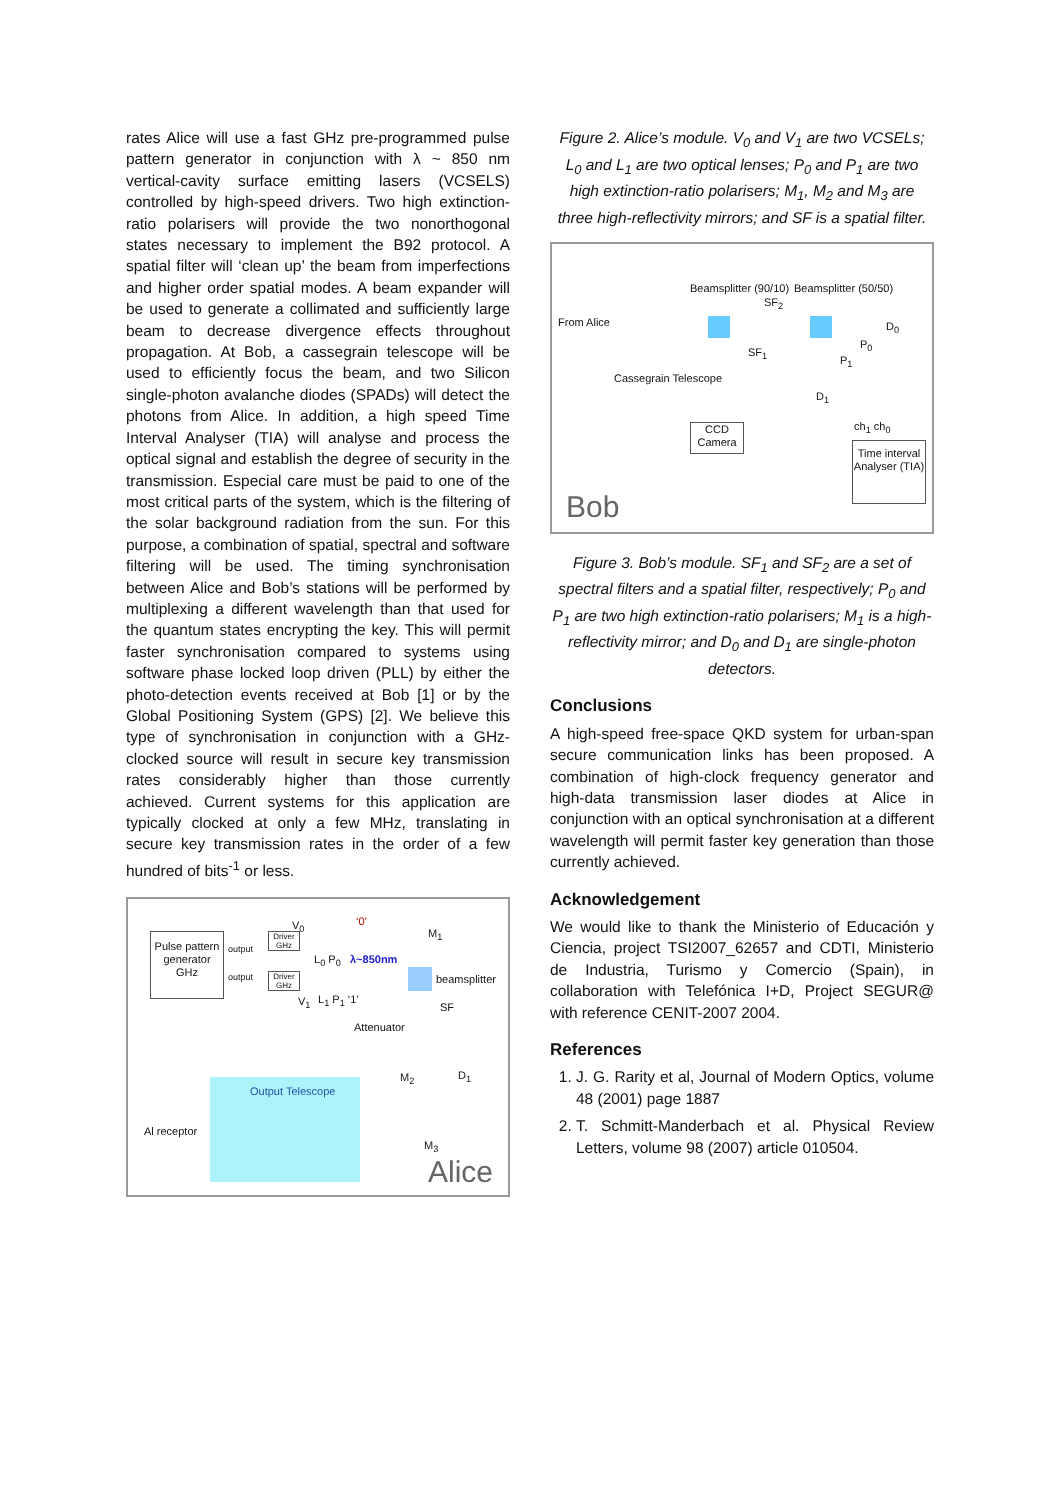rates Alice will use a fast GHz pre-programmed pulse pattern generator in conjunction with λ ~ 850 nm vertical-cavity surface emitting lasers (VCSELS) controlled by high-speed drivers. Two high extinction-ratio polarisers will provide the two nonorthogonal states necessary to implement the B92 protocol. A spatial filter will ‘clean up’ the beam from imperfections and higher order spatial modes. A beam expander will be used to generate a collimated and sufficiently large beam to decrease divergence effects throughout propagation. At Bob, a cassegrain telescope will be used to efficiently focus the beam, and two Silicon single-photon avalanche diodes (SPADs) will detect the photons from Alice. In addition, a high speed Time Interval Analyser (TIA) will analyse and process the optical signal and establish the degree of security in the transmission. Especial care must be paid to one of the most critical parts of the system, which is the filtering of the solar background radiation from the sun. For this purpose, a combination of spatial, spectral and software filtering will be used. The timing synchronisation between Alice and Bob’s stations will be performed by multiplexing a different wavelength than that used for the quantum states encrypting the key. This will permit faster synchronisation compared to systems using software phase locked loop driven (PLL) by either the photo-detection events received at Bob [1] or by the Global Positioning System (GPS) [2]. We believe this type of synchronisation in conjunction with a GHz-clocked source will result in secure key transmission rates considerably higher than those currently achieved. Current systems for this application are typically clocked at only a few MHz, translating in secure key transmission rates in the order of a few hundred of bits<sup>-1</sup> or less.
Pulse pattern generator GHz
Driver GHz
Driver GHz
output
output
V<sub>0</sub>
V<sub>1</sub>
L<sub>0</sub> P<sub>0</sub> λ~850nm
L<sub>1</sub> P<sub>1</sub> ‘1’
‘0’
M<sub>1</sub>
beamsplitter
SF
Attenuator
M<sub>2</sub> D<sub>1</sub>
Output Telescope
Al receptor
M<sub>3</sub>
Alice
Figure 2. Alice’s module. V<sub>0</sub> and V<sub>1</sub> are two VCSELs; L<sub>0</sub> and L<sub>1</sub> are two optical lenses; P<sub>0</sub> and P<sub>1</sub> are two high extinction-ratio polarisers; M<sub>1</sub>, M<sub>2</sub> and M<sub>3</sub> are three high-reflectivity mirrors; and SF is a spatial filter.
From Alice
Cassegrain Telescope
Beamsplitter (90/10)
SF<sub>2</sub>
SF<sub>1</sub>
Beamsplitter (50/50)
P<sub>0</sub>
D<sub>0</sub>
P<sub>1</sub>
D<sub>1</sub>
CCD Camera
ch<sub>1</sub> ch<sub>0</sub>
Time interval Analyser (TIA)
Bob
Figure 3. Bob’s module. SF<sub>1</sub> and SF<sub>2</sub> are a set of spectral filters and a spatial filter, respectively; P<sub>0</sub> and P<sub>1</sub> are two high extinction-ratio polarisers; M<sub>1</sub> is a high-reflectivity mirror; and D<sub>0</sub> and D<sub>1</sub> are single-photon detectors.
Conclusions
A high-speed free-space QKD system for urban-span secure communication links has been proposed. A combination of high-clock frequency generator and high-data transmission laser diodes at Alice in conjunction with an optical synchronisation at a different wavelength will permit faster key generation than those currently achieved.
Acknowledgement
We would like to thank the Ministerio of Educación y Ciencia, project TSI2007_62657 and CDTI, Ministerio de Industria, Turismo y Comercio (Spain), in collaboration with Telefónica I+D, Project SEGUR@ with reference CENIT-2007 2004.
References
1. J. G. Rarity et al, Journal of Modern Optics, volume 48 (2001) page 1887
2. T. Schmitt-Manderbach et al. Physical Review Letters, volume 98 (2007) article 010504.